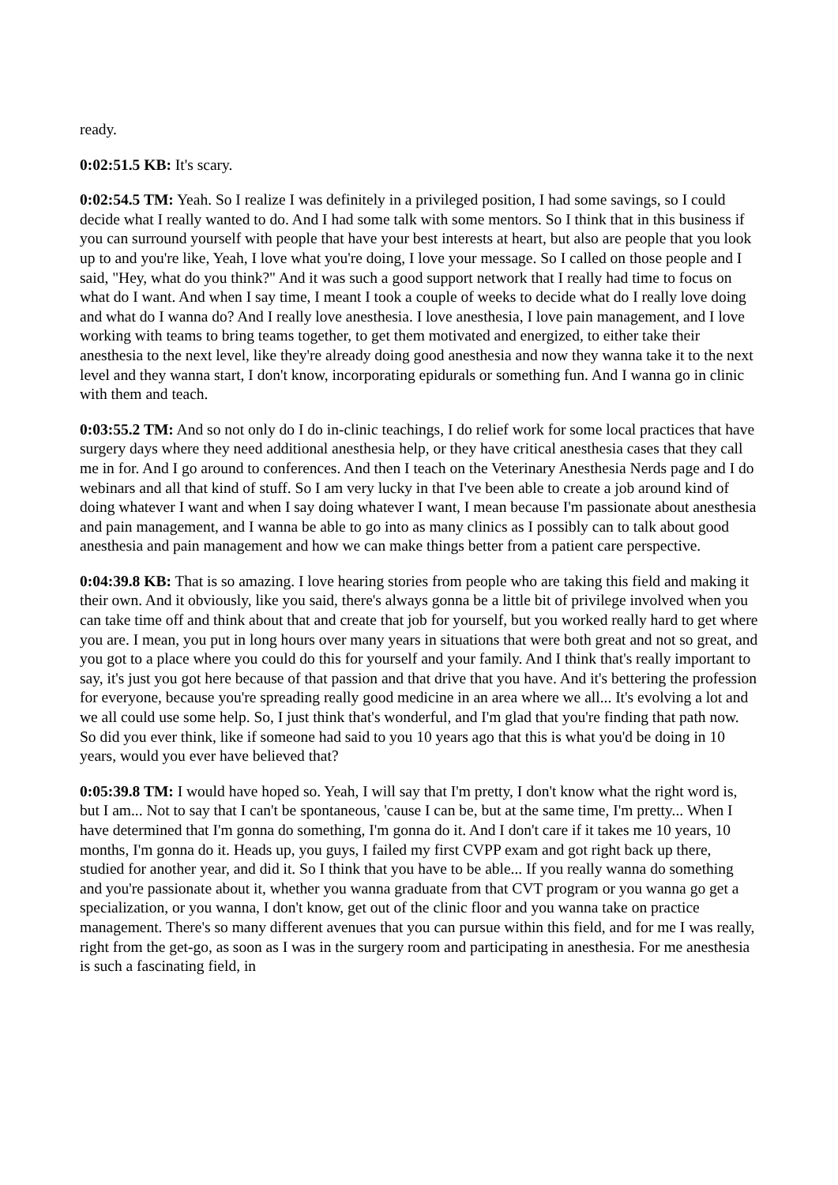ready.
0:02:51.5 KB: It's scary.
0:02:54.5 TM: Yeah. So I realize I was definitely in a privileged position, I had some savings, so I could decide what I really wanted to do. And I had some talk with some mentors. So I think that in this business if you can surround yourself with people that have your best interests at heart, but also are people that you look up to and you're like, Yeah, I love what you're doing, I love your message. So I called on those people and I said, "Hey, what do you think?" And it was such a good support network that I really had time to focus on what do I want. And when I say time, I meant I took a couple of weeks to decide what do I really love doing and what do I wanna do? And I really love anesthesia. I love anesthesia, I love pain management, and I love working with teams to bring teams together, to get them motivated and energized, to either take their anesthesia to the next level, like they're already doing good anesthesia and now they wanna take it to the next level and they wanna start, I don't know, incorporating epidurals or something fun. And I wanna go in clinic with them and teach.
0:03:55.2 TM: And so not only do I do in-clinic teachings, I do relief work for some local practices that have surgery days where they need additional anesthesia help, or they have critical anesthesia cases that they call me in for. And I go around to conferences. And then I teach on the Veterinary Anesthesia Nerds page and I do webinars and all that kind of stuff. So I am very lucky in that I've been able to create a job around kind of doing whatever I want and when I say doing whatever I want, I mean because I'm passionate about anesthesia and pain management, and I wanna be able to go into as many clinics as I possibly can to talk about good anesthesia and pain management and how we can make things better from a patient care perspective.
0:04:39.8 KB: That is so amazing. I love hearing stories from people who are taking this field and making it their own. And it obviously, like you said, there's always gonna be a little bit of privilege involved when you can take time off and think about that and create that job for yourself, but you worked really hard to get where you are. I mean, you put in long hours over many years in situations that were both great and not so great, and you got to a place where you could do this for yourself and your family. And I think that's really important to say, it's just you got here because of that passion and that drive that you have. And it's bettering the profession for everyone, because you're spreading really good medicine in an area where we all... It's evolving a lot and we all could use some help. So, I just think that's wonderful, and I'm glad that you're finding that path now. So did you ever think, like if someone had said to you 10 years ago that this is what you'd be doing in 10 years, would you ever have believed that?
0:05:39.8 TM: I would have hoped so. Yeah, I will say that I'm pretty, I don't know what the right word is, but I am... Not to say that I can't be spontaneous, 'cause I can be, but at the same time, I'm pretty... When I have determined that I'm gonna do something, I'm gonna do it. And I don't care if it takes me 10 years, 10 months, I'm gonna do it. Heads up, you guys, I failed my first CVPP exam and got right back up there, studied for another year, and did it. So I think that you have to be able... If you really wanna do something and you're passionate about it, whether you wanna graduate from that CVT program or you wanna go get a specialization, or you wanna, I don't know, get out of the clinic floor and you wanna take on practice management. There's so many different avenues that you can pursue within this field, and for me I was really, right from the get-go, as soon as I was in the surgery room and participating in anesthesia. For me anesthesia is such a fascinating field, in